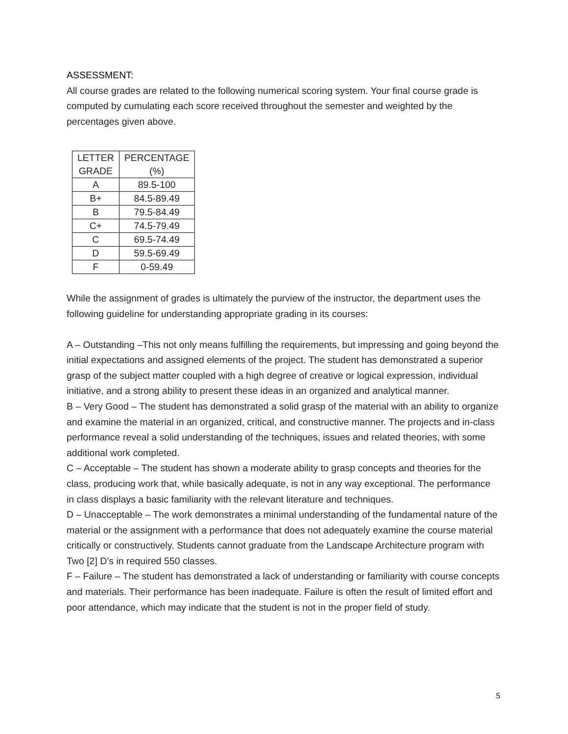ASSESSMENT:
All course grades are related to the following numerical scoring system. Your final course grade is computed by cumulating each score received throughout the semester and weighted by the percentages given above.
| LETTER GRADE | PERCENTAGE (%) |
| --- | --- |
| A | 89.5-100 |
| B+ | 84.5-89.49 |
| B | 79.5-84.49 |
| C+ | 74.5-79.49 |
| C | 69.5-74.49 |
| D | 59.5-69.49 |
| F | 0-59.49 |
While the assignment of grades is ultimately the purview of the instructor, the department uses the following guideline for understanding appropriate grading in its courses:
A – Outstanding –This not only means fulfilling the requirements, but impressing and going beyond the initial expectations and assigned elements of the project. The student has demonstrated a superior grasp of the subject matter coupled with a high degree of creative or logical expression, individual initiative, and a strong ability to present these ideas in an organized and analytical manner.
B – Very Good – The student has demonstrated a solid grasp of the material with an ability to organize and examine the material in an organized, critical, and constructive manner. The projects and in-class performance reveal a solid understanding of the techniques, issues and related theories, with some additional work completed.
C – Acceptable – The student has shown a moderate ability to grasp concepts and theories for the class, producing work that, while basically adequate, is not in any way exceptional. The performance in class displays a basic familiarity with the relevant literature and techniques.
D – Unacceptable – The work demonstrates a minimal understanding of the fundamental nature of the material or the assignment with a performance that does not adequately examine the course material critically or constructively. Students cannot graduate from the Landscape Architecture program with Two [2] D’s in required 550 classes.
F – Failure – The student has demonstrated a lack of understanding or familiarity with course concepts and materials. Their performance has been inadequate. Failure is often the result of limited effort and poor attendance, which may indicate that the student is not in the proper field of study.
5